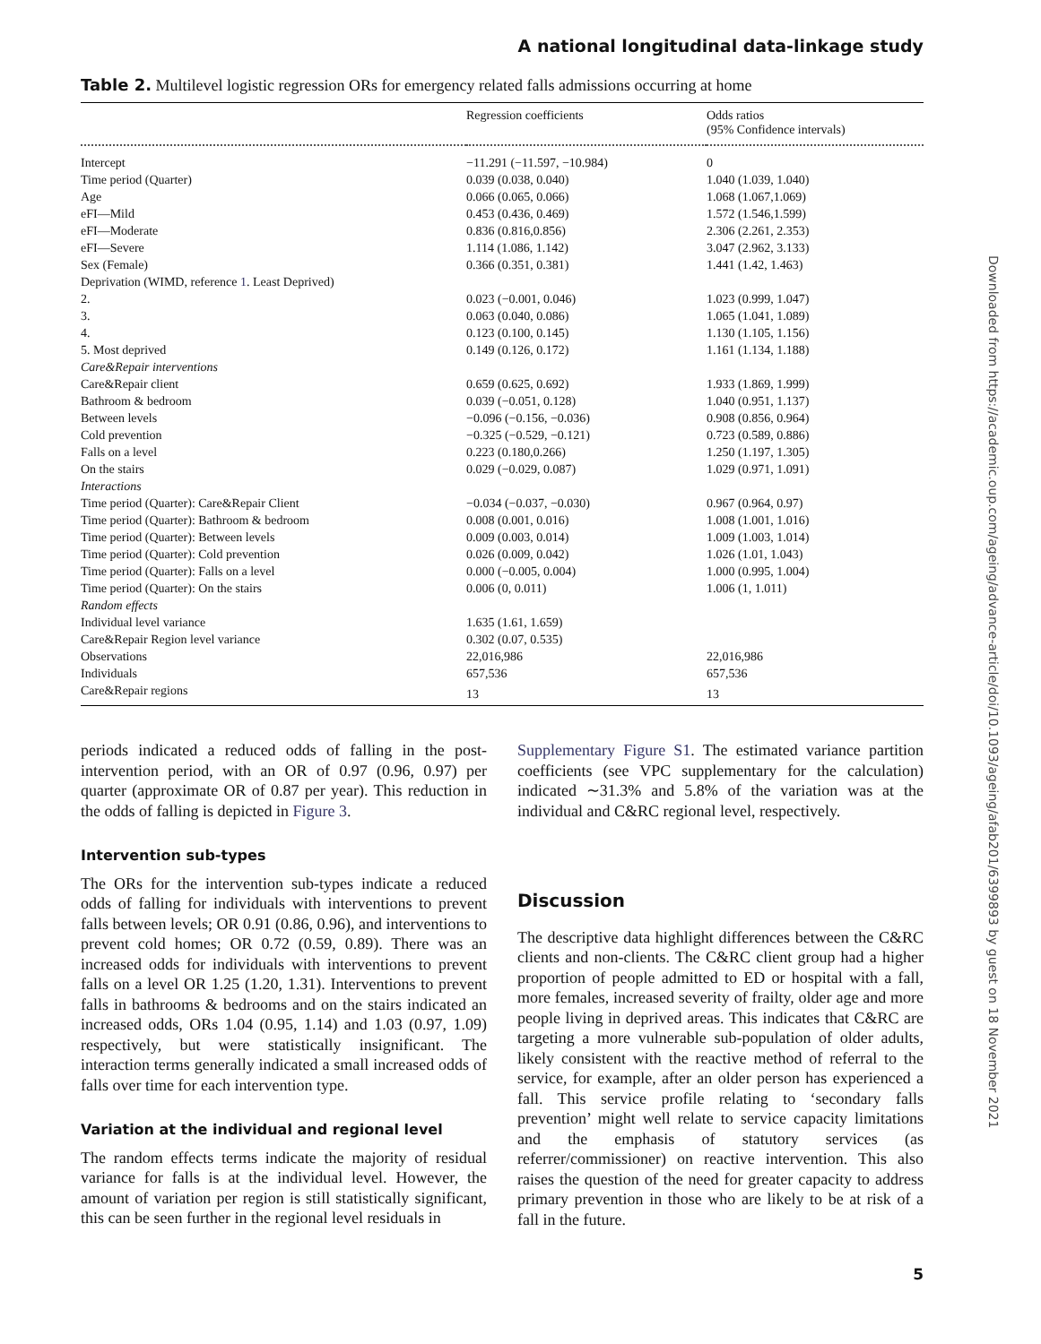A national longitudinal data-linkage study
Table 2. Multilevel logistic regression ORs for emergency related falls admissions occurring at home
| | Regression coefficients | Odds ratios (95% Confidence intervals) |
| --- | --- | --- |
| Intercept | −11.291 (−11.597, −10.984) | 0 |
| Time period (Quarter) | 0.039 (0.038, 0.040) | 1.040 (1.039, 1.040) |
| Age | 0.066 (0.065, 0.066) | 1.068 (1.067,1.069) |
| eFI—Mild | 0.453 (0.436, 0.469) | 1.572 (1.546,1.599) |
| eFI—Moderate | 0.836 (0.816,0.856) | 2.306 (2.261, 2.353) |
| eFI—Severe | 1.114 (1.086, 1.142) | 3.047 (2.962, 3.133) |
| Sex (Female) | 0.366 (0.351, 0.381) | 1.441 (1.42, 1.463) |
| Deprivation (WIMD, reference 1 . Least Deprived) | | |
| 2. | 0.023 (−0.001, 0.046) | 1.023 (0.999, 1.047) |
| 3. | 0.063 (0.040, 0.086) | 1.065 (1.041, 1.089) |
| 4. | 0.123 (0.100, 0.145) | 1.130 (1.105, 1.156) |
| 5. Most deprived | 0.149 (0.126, 0.172) | 1.161 (1.134, 1.188) |
| Care&Repair interventions | | |
| Care&Repair client | 0.659 (0.625, 0.692) | 1.933 (1.869, 1.999) |
| Bathroom & bedroom | 0.039 (−0.051, 0.128) | 1.040 (0.951, 1.137) |
| Between levels | −0.096 (−0.156, −0.036) | 0.908 (0.856, 0.964) |
| Cold prevention | −0.325 (−0.529, −0.121) | 0.723 (0.589, 0.886) |
| Falls on a level | 0.223 (0.180,0.266) | 1.250 (1.197, 1.305) |
| On the stairs | 0.029 (−0.029, 0.087) | 1.029 (0.971, 1.091) |
| Interactions | | |
| Time period (Quarter): Care&Repair Client | −0.034 (−0.037, −0.030) | 0.967 (0.964, 0.97) |
| Time period (Quarter): Bathroom & bedroom | 0.008 (0.001, 0.016) | 1.008 (1.001, 1.016) |
| Time period (Quarter): Between levels | 0.009 (0.003, 0.014) | 1.009 (1.003, 1.014) |
| Time period (Quarter): Cold prevention | 0.026 (0.009, 0.042) | 1.026 (1.01, 1.043) |
| Time period (Quarter): Falls on a level | 0.000 (−0.005, 0.004) | 1.000 (0.995, 1.004) |
| Time period (Quarter): On the stairs | 0.006 (0, 0.011) | 1.006 (1, 1.011) |
| Random effects | | |
| Individual level variance | 1.635 (1.61, 1.659) | |
| Care&Repair Region level variance | 0.302 (0.07, 0.535) | |
| Observations | 22,016,986 | 22,016,986 |
| Individuals | 657,536 | 657,536 |
| Care&Repair regions | 13 | 13 |
periods indicated a reduced odds of falling in the post-intervention period, with an OR of 0.97 (0.96, 0.97) per quarter (approximate OR of 0.87 per year). This reduction in the odds of falling is depicted in Figure 3.
Intervention sub-types
The ORs for the intervention sub-types indicate a reduced odds of falling for individuals with interventions to prevent falls between levels; OR 0.91 (0.86, 0.96), and interventions to prevent cold homes; OR 0.72 (0.59, 0.89). There was an increased odds for individuals with interventions to prevent falls on a level OR 1.25 (1.20, 1.31). Interventions to prevent falls in bathrooms & bedrooms and on the stairs indicated an increased odds, ORs 1.04 (0.95, 1.14) and 1.03 (0.97, 1.09) respectively, but were statistically insignificant. The interaction terms generally indicated a small increased odds of falls over time for each intervention type.
Variation at the individual and regional level
The random effects terms indicate the majority of residual variance for falls is at the individual level. However, the amount of variation per region is still statistically significant, this can be seen further in the regional level residuals in
Supplementary Figure S1. The estimated variance partition coefficients (see VPC supplementary for the calculation) indicated ∼31.3% and 5.8% of the variation was at the individual and C&RC regional level, respectively.
Discussion
The descriptive data highlight differences between the C&RC clients and non-clients. The C&RC client group had a higher proportion of people admitted to ED or hospital with a fall, more females, increased severity of frailty, older age and more people living in deprived areas. This indicates that C&RC are targeting a more vulnerable sub-population of older adults, likely consistent with the reactive method of referral to the service, for example, after an older person has experienced a fall. This service profile relating to ‘secondary falls prevention’ might well relate to service capacity limitations and the emphasis of statutory services (as referrer/commissioner) on reactive intervention. This also raises the question of the need for greater capacity to address primary prevention in those who are likely to be at risk of a fall in the future.
5
Downloaded from https://academic.oup.com/ageing/advance-article/doi/10.1093/ageing/afab201/6399893 by guest on 18 November 2021